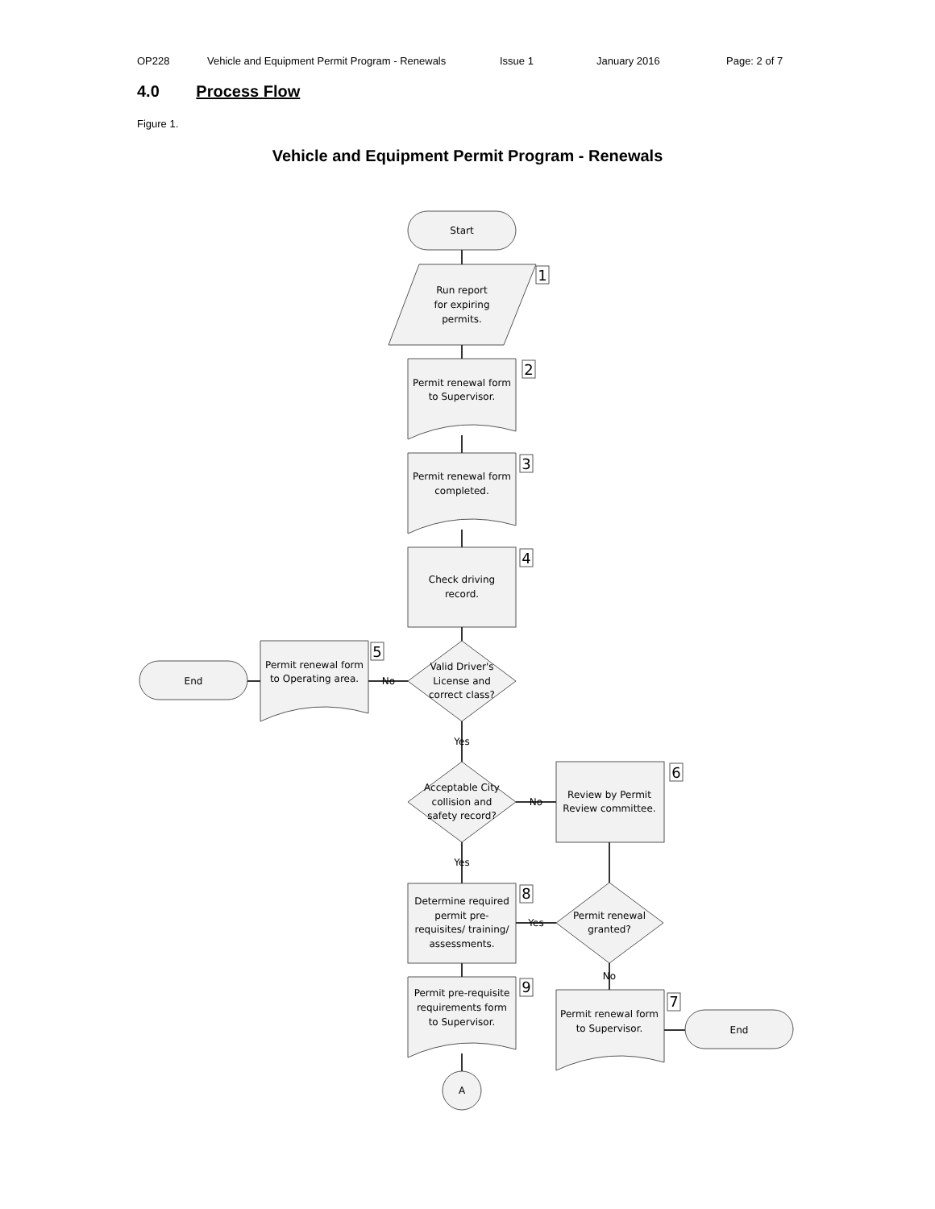OP228 Vehicle and Equipment Permit Program - Renewals Issue 1 January 2016 Page: 2 of 7
4.0 Process Flow
Figure 1.
Vehicle and Equipment Permit Program - Renewals
Start
Run report
for expiring
permits.
1
Permit renewal form
to Supervisor.
2
Permit renewal form
completed.
3
Check driving
record.
4
Valid Driver's
License and
correct class?
No
Permit renewal form
to Operating area.
5
End
Yes
Acceptable City
collision and
safety record?
No
Review by Permit
Review committee.
6
Yes
Determine required
permit pre-
requisites/ training/
assessments.
8
Permit renewal
granted?
Yes
No
Permit pre-requisite
requirements form
to Supervisor.
9
Permit renewal form
to Supervisor.
7
End
A